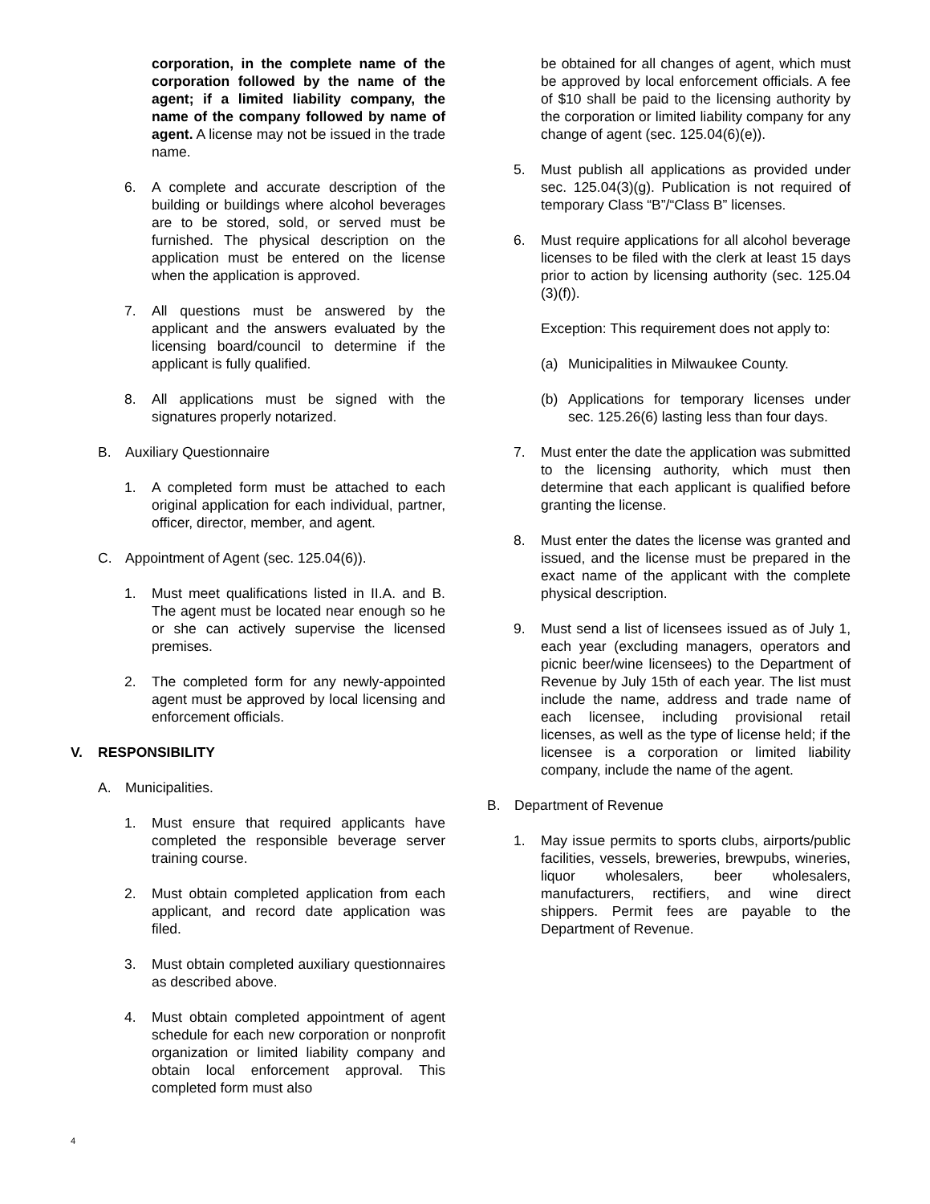corporation, in the complete name of the corporation followed by the name of the agent; if a limited liability company, the name of the company followed by name of agent. A license may not be issued in the trade name.
6. A complete and accurate description of the building or buildings where alcohol beverages are to be stored, sold, or served must be furnished. The physical description on the application must be entered on the license when the application is approved.
7. All questions must be answered by the applicant and the answers evaluated by the licensing board/council to determine if the applicant is fully qualified.
8. All applications must be signed with the signatures properly notarized.
B. Auxiliary Questionnaire
1. A completed form must be attached to each original application for each individual, partner, officer, director, member, and agent.
C. Appointment of Agent (sec. 125.04(6)).
1. Must meet qualifications listed in II.A. and B. The agent must be located near enough so he or she can actively supervise the licensed premises.
2. The completed form for any newly-appointed agent must be approved by local licensing and enforcement officials.
V. RESPONSIBILITY
A. Municipalities.
1. Must ensure that required applicants have completed the responsible beverage server training course.
2. Must obtain completed application from each applicant, and record date application was filed.
3. Must obtain completed auxiliary questionnaires as described above.
4. Must obtain completed appointment of agent schedule for each new corporation or nonprofit organization or limited liability company and obtain local enforcement approval. This completed form must also
be obtained for all changes of agent, which must be approved by local enforcement officials. A fee of $10 shall be paid to the licensing authority by the corporation or limited liability company for any change of agent (sec. 125.04(6)(e)).
5. Must publish all applications as provided under sec. 125.04(3)(g). Publication is not required of temporary Class “B”/“Class B” licenses.
6. Must require applications for all alcohol beverage licenses to be filed with the clerk at least 15 days prior to action by licensing authority (sec. 125.04 (3)(f)).
Exception: This requirement does not apply to:
(a) Municipalities in Milwaukee County.
(b) Applications for temporary licenses under sec. 125.26(6) lasting less than four days.
7. Must enter the date the application was submitted to the licensing authority, which must then determine that each applicant is qualified before granting the license.
8. Must enter the dates the license was granted and issued, and the license must be prepared in the exact name of the applicant with the complete physical description.
9. Must send a list of licensees issued as of July 1, each year (excluding managers, operators and picnic beer/wine licensees) to the Department of Revenue by July 15th of each year. The list must include the name, address and trade name of each licensee, including provisional retail licenses, as well as the type of license held; if the licensee is a corporation or limited liability company, include the name of the agent.
B. Department of Revenue
1. May issue permits to sports clubs, airports/public facilities, vessels, breweries, brewpubs, wineries, liquor wholesalers, beer wholesalers, manufacturers, rectifiers, and wine direct shippers. Permit fees are payable to the Department of Revenue.
4